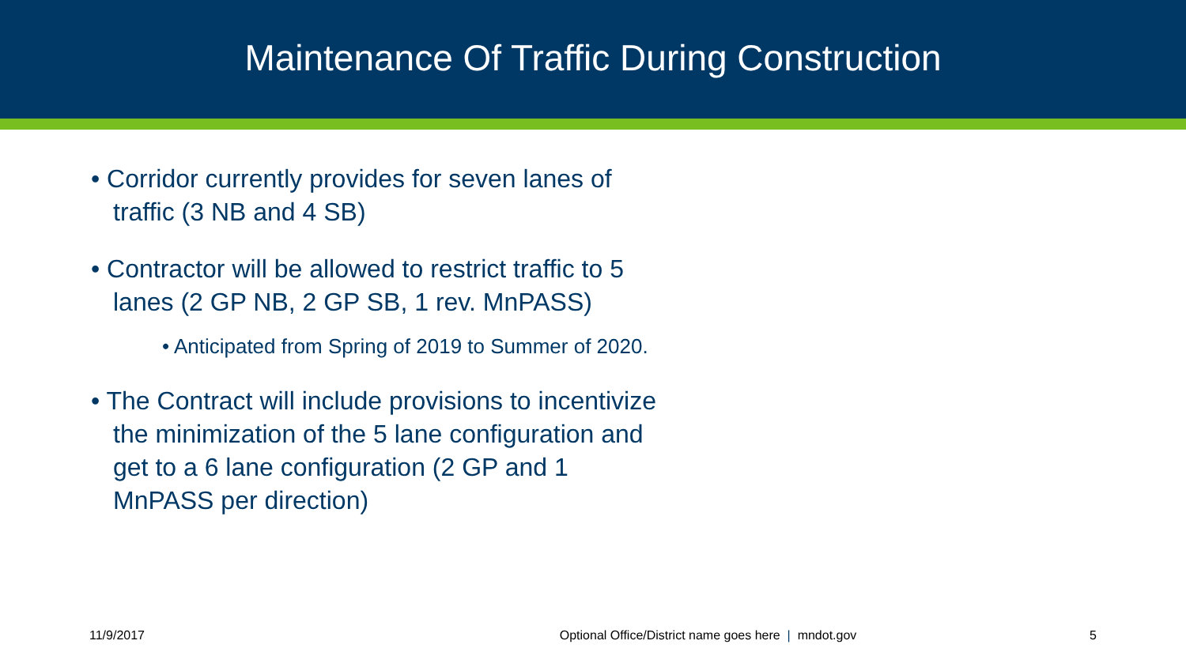Maintenance Of Traffic During Construction
• Corridor currently provides for seven lanes of traffic (3 NB and 4 SB)
• Contractor will be allowed to restrict traffic to 5 lanes (2 GP NB, 2 GP SB, 1 rev. MnPASS)
• Anticipated from Spring of 2019 to Summer of 2020.
• The Contract will include provisions to incentivize the minimization of the 5 lane configuration and get to a 6 lane configuration (2 GP and 1 MnPASS per direction)
11/9/2017 Optional Office/District name goes here | mndot.gov 5